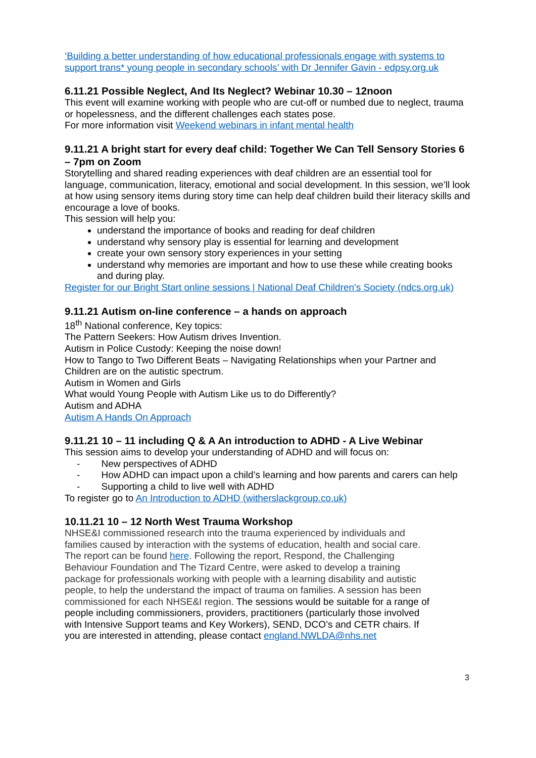‘Building a better understanding of how educational professionals engage with systems to support trans* young people in secondary schools’ with Dr Jennifer Gavin - edpsy.org.uk
6.11.21 Possible Neglect, And Its Neglect? Webinar 10.30 – 12noon
This event will examine working with people who are cut-off or numbed due to neglect, trauma or hopelessness, and the different challenges each states pose.
For more information visit Weekend webinars in infant mental health
9.11.21 A bright start for every deaf child: Together We Can Tell Sensory Stories 6 – 7pm on Zoom
Storytelling and shared reading experiences with deaf children are an essential tool for language, communication, literacy, emotional and social development. In this session, we’ll look at how using sensory items during story time can help deaf children build their literacy skills and encourage a love of books.
This session will help you:
understand the importance of books and reading for deaf children
understand why sensory play is essential for learning and development
create your own sensory story experiences in your setting
understand why memories are important and how to use these while creating books and during play.
Register for our Bright Start online sessions | National Deaf Children's Society (ndcs.org.uk)
9.11.21 Autism on-line conference – a hands on approach
18<sup>th</sup> National conference, Key topics:
The Pattern Seekers: How Autism drives Invention.
Autism in Police Custody: Keeping the noise down!
How to Tango to Two Different Beats – Navigating Relationships when your Partner and Children are on the autistic spectrum.
Autism in Women and Girls
What would Young People with Autism Like us to do Differently?
Autism and ADHA
Autism A Hands On Approach
9.11.21 10 – 11 including Q & A An introduction to ADHD - A Live Webinar
This session aims to develop your understanding of ADHD and will focus on:
- New perspectives of ADHD
- How ADHD can impact upon a child’s learning and how parents and carers can help
- Supporting a child to live well with ADHD
To register go to An Introduction to ADHD (witherslackgroup.co.uk)
10.11.21 10 – 12 North West Trauma Workshop
NHSE&I commissioned research into the trauma experienced by individuals and families caused by interaction with the systems of education, health and social care. The report can be found here. Following the report, Respond, the Challenging Behaviour Foundation and The Tizard Centre, were asked to develop a training package for professionals working with people with a learning disability and autistic people, to help the understand the impact of trauma on families. A session has been commissioned for each NHSE&I region. The sessions would be suitable for a range of people including commissioners, providers, practitioners (particularly those involved with Intensive Support teams and Key Workers), SEND, DCO’s and CETR chairs. If you are interested in attending, please contact england.NWLDA@nhs.net
3